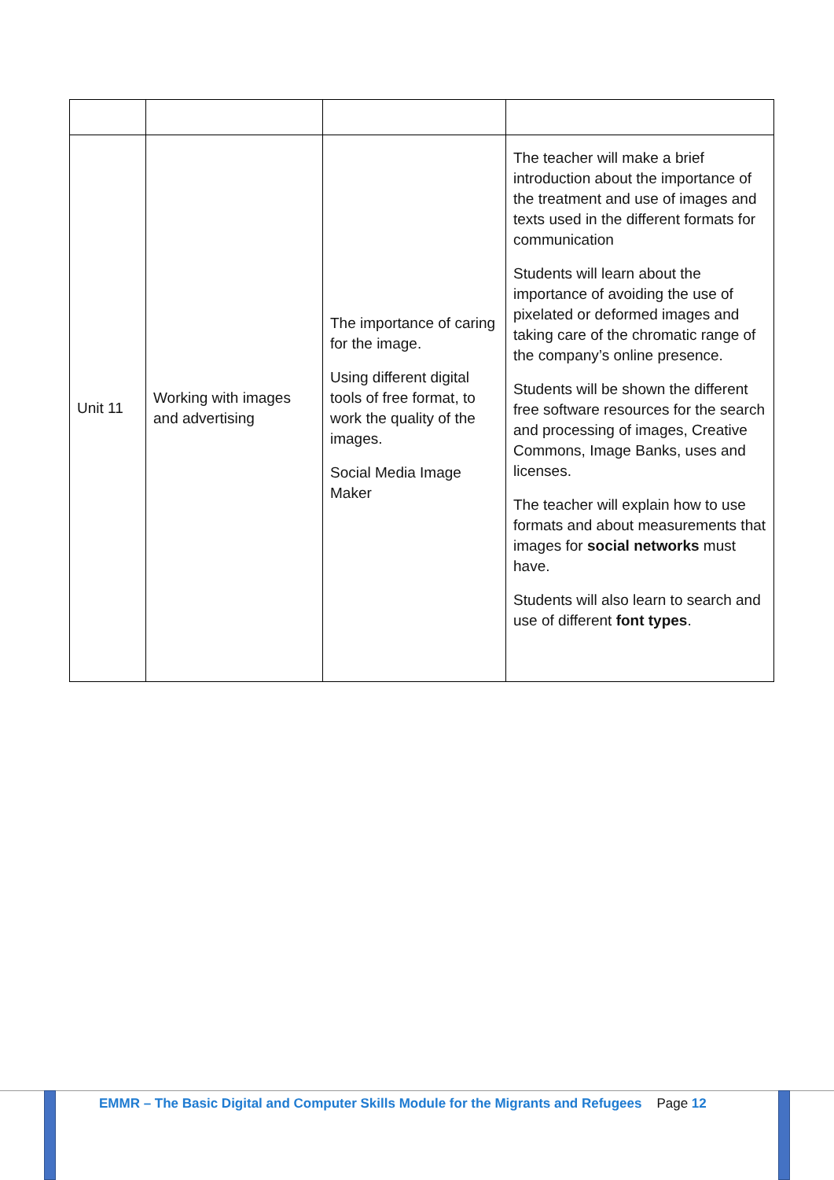| Unit 11 | Working with images and advertising | The importance of caring for the image. Using different digital tools of free format, to work the quality of the images. Social Media Image Maker | The teacher will make a brief introduction about the importance of the treatment and use of images and texts used in the different formats for communication Students will learn about the importance of avoiding the use of pixelated or deformed images and taking care of the chromatic range of the company’s online presence. Students will be shown the different free software resources for the search and processing of images, Creative Commons, Image Banks, uses and licenses. The teacher will explain how to use formats and about measurements that images for social networks must have. Students will also learn to search and use of different font types . |
EMMR – The Basic Digital and Computer Skills Module for the Migrants and Refugees Page 12